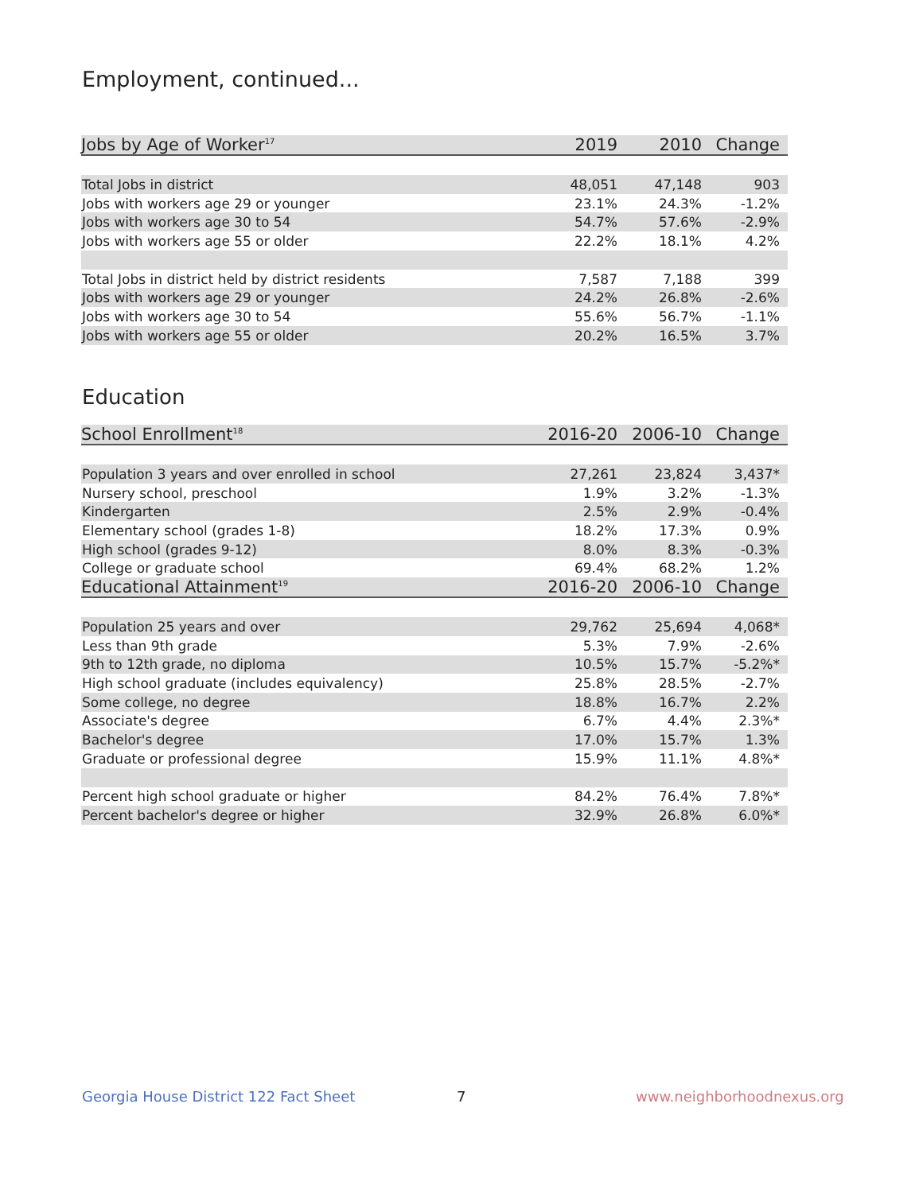Employment, continued...
| Jobs by Age of Worker<sup>17</sup> | 2019 | 2010 | Change |
| --- | --- | --- | --- |
| Total Jobs in district | 48,051 | 47,148 | 903 |
| Jobs with workers age 29 or younger | 23.1% | 24.3% | -1.2% |
| Jobs with workers age 30 to 54 | 54.7% | 57.6% | -2.9% |
| Jobs with workers age 55 or older | 22.2% | 18.1% | 4.2% |
| Total Jobs in district held by district residents | 7,587 | 7,188 | 399 |
| Jobs with workers age 29 or younger | 24.2% | 26.8% | -2.6% |
| Jobs with workers age 30 to 54 | 55.6% | 56.7% | -1.1% |
| Jobs with workers age 55 or older | 20.2% | 16.5% | 3.7% |
Education
| School Enrollment<sup>18</sup> | 2016-20 | 2006-10 | Change |
| --- | --- | --- | --- |
| Population 3 years and over enrolled in school | 27,261 | 23,824 | 3,437* |
| Nursery school, preschool | 1.9% | 3.2% | -1.3% |
| Kindergarten | 2.5% | 2.9% | -0.4% |
| Elementary school (grades 1-8) | 18.2% | 17.3% | 0.9% |
| High school (grades 9-12) | 8.0% | 8.3% | -0.3% |
| College or graduate school | 69.4% | 68.2% | 1.2% |
| Educational Attainment<sup>19</sup> | 2016-20 | 2006-10 | Change |
| Population 25 years and over | 29,762 | 25,694 | 4,068* |
| Less than 9th grade | 5.3% | 7.9% | -2.6% |
| 9th to 12th grade, no diploma | 10.5% | 15.7% | -5.2%* |
| High school graduate (includes equivalency) | 25.8% | 28.5% | -2.7% |
| Some college, no degree | 18.8% | 16.7% | 2.2% |
| Associate's degree | 6.7% | 4.4% | 2.3%* |
| Bachelor's degree | 17.0% | 15.7% | 1.3% |
| Graduate or professional degree | 15.9% | 11.1% | 4.8%* |
| Percent high school graduate or higher | 84.2% | 76.4% | 7.8%* |
| Percent bachelor's degree or higher | 32.9% | 26.8% | 6.0%* |
Georgia House District 122 Fact Sheet
7 www.neighborhoodnexus.org